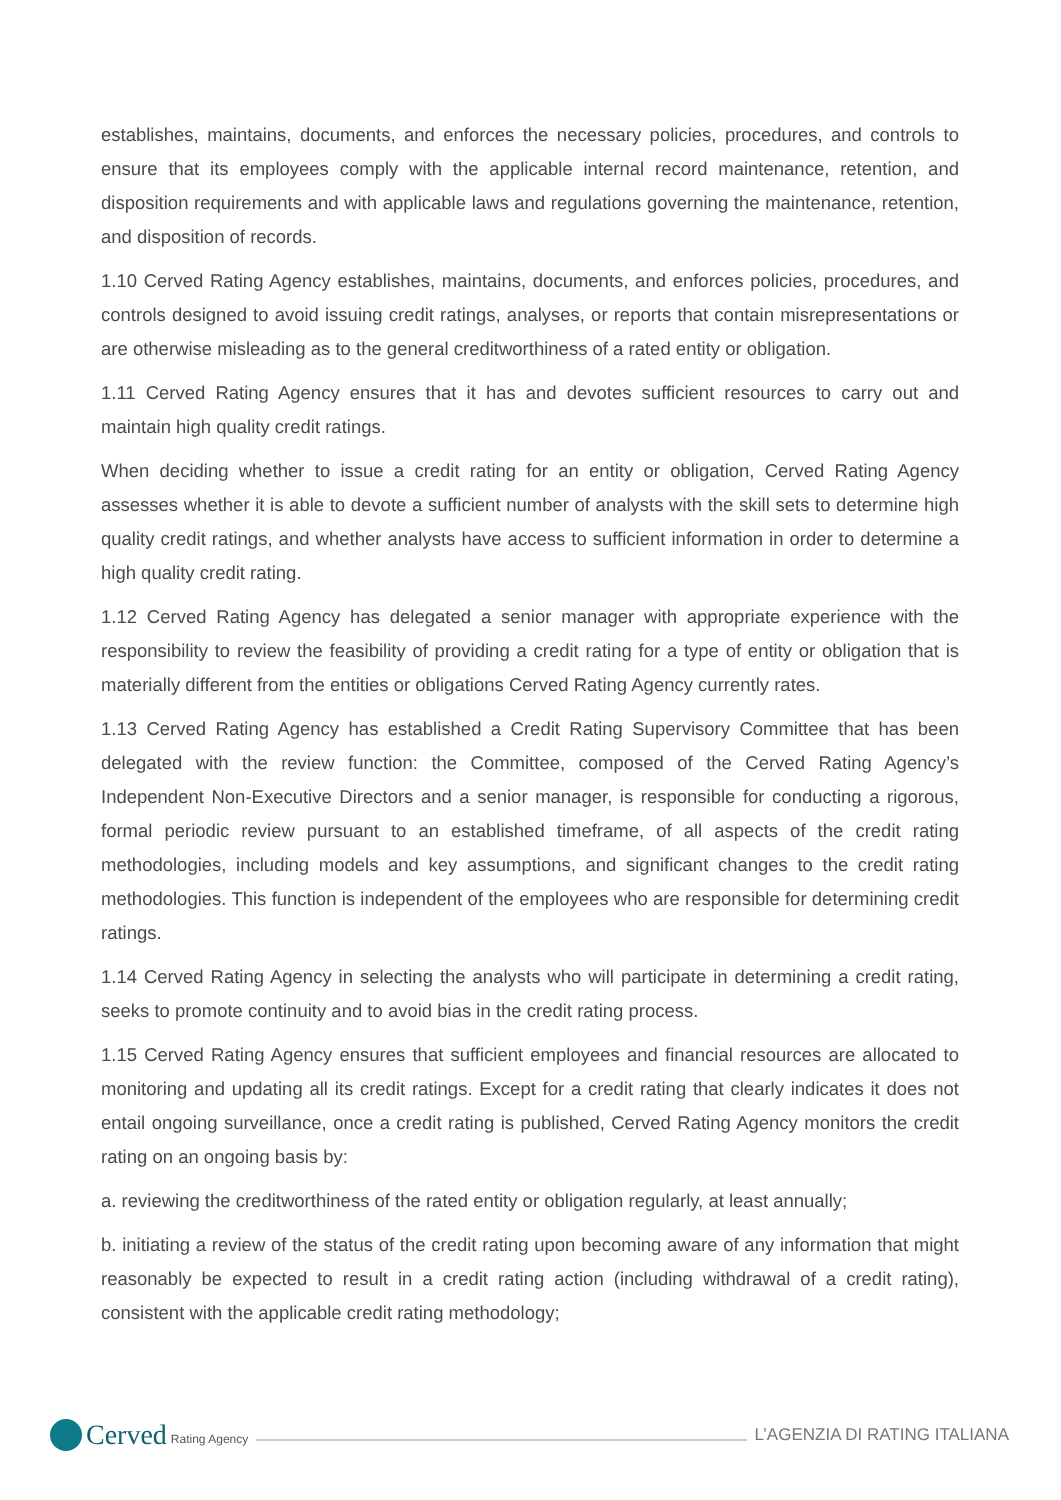establishes, maintains, documents, and enforces the necessary policies, procedures, and controls to ensure that its employees comply with the applicable internal record maintenance, retention, and disposition requirements and with applicable laws and regulations governing the maintenance, retention, and disposition of records.
1.10 Cerved Rating Agency establishes, maintains, documents, and enforces policies, procedures, and controls designed to avoid issuing credit ratings, analyses, or reports that contain misrepresentations or are otherwise misleading as to the general creditworthiness of a rated entity or obligation.
1.11 Cerved Rating Agency ensures that it has and devotes sufficient resources to carry out and maintain high quality credit ratings.
When deciding whether to issue a credit rating for an entity or obligation, Cerved Rating Agency assesses whether it is able to devote a sufficient number of analysts with the skill sets to determine high quality credit ratings, and whether analysts have access to sufficient information in order to determine a high quality credit rating.
1.12 Cerved Rating Agency has delegated a senior manager with appropriate experience with the responsibility to review the feasibility of providing a credit rating for a type of entity or obligation that is materially different from the entities or obligations Cerved Rating Agency currently rates.
1.13 Cerved Rating Agency has established a Credit Rating Supervisory Committee that has been delegated with the review function: the Committee, composed of the Cerved Rating Agency’s Independent Non-Executive Directors and a senior manager, is responsible for conducting a rigorous, formal periodic review pursuant to an established timeframe, of all aspects of the credit rating methodologies, including models and key assumptions, and significant changes to the credit rating methodologies. This function is independent of the employees who are responsible for determining credit ratings.
1.14 Cerved Rating Agency in selecting the analysts who will participate in determining a credit rating, seeks to promote continuity and to avoid bias in the credit rating process.
1.15 Cerved Rating Agency ensures that sufficient employees and financial resources are allocated to monitoring and updating all its credit ratings. Except for a credit rating that clearly indicates it does not entail ongoing surveillance, once a credit rating is published, Cerved Rating Agency monitors the credit rating on an ongoing basis by:
a. reviewing the creditworthiness of the rated entity or obligation regularly, at least annually;
b. initiating a review of the status of the credit rating upon becoming aware of any information that might reasonably be expected to result in a credit rating action (including withdrawal of a credit rating), consistent with the applicable credit rating methodology;
Cerved Rating Agency
L’AGENZIA DI RATING ITALIANA